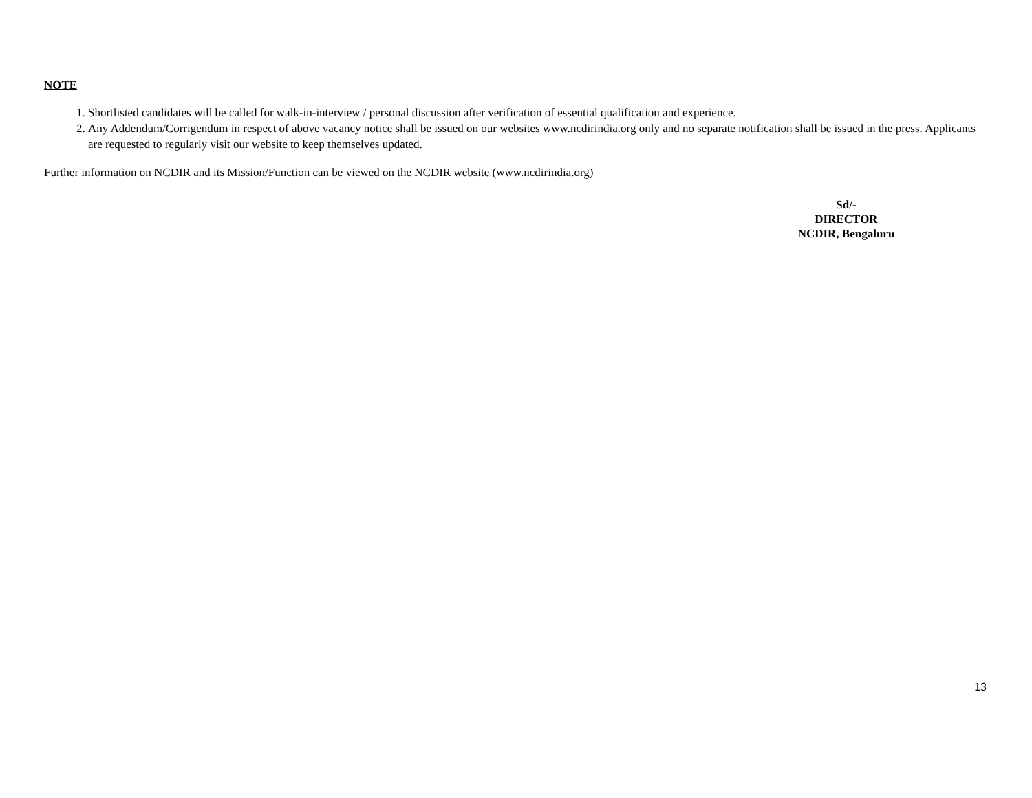NOTE
1. Shortlisted candidates will be called for walk-in-interview / personal discussion after verification of essential qualification and experience.
2. Any Addendum/Corrigendum in respect of above vacancy notice shall be issued on our websites www.ncdirindia.org only and no separate notification shall be issued in the press. Applicants are requested to regularly visit our website to keep themselves updated.
Further information on NCDIR and its Mission/Function can be viewed on the NCDIR website (www.ncdirindia.org)
Sd/-
DIRECTOR
NCDIR, Bengaluru
13